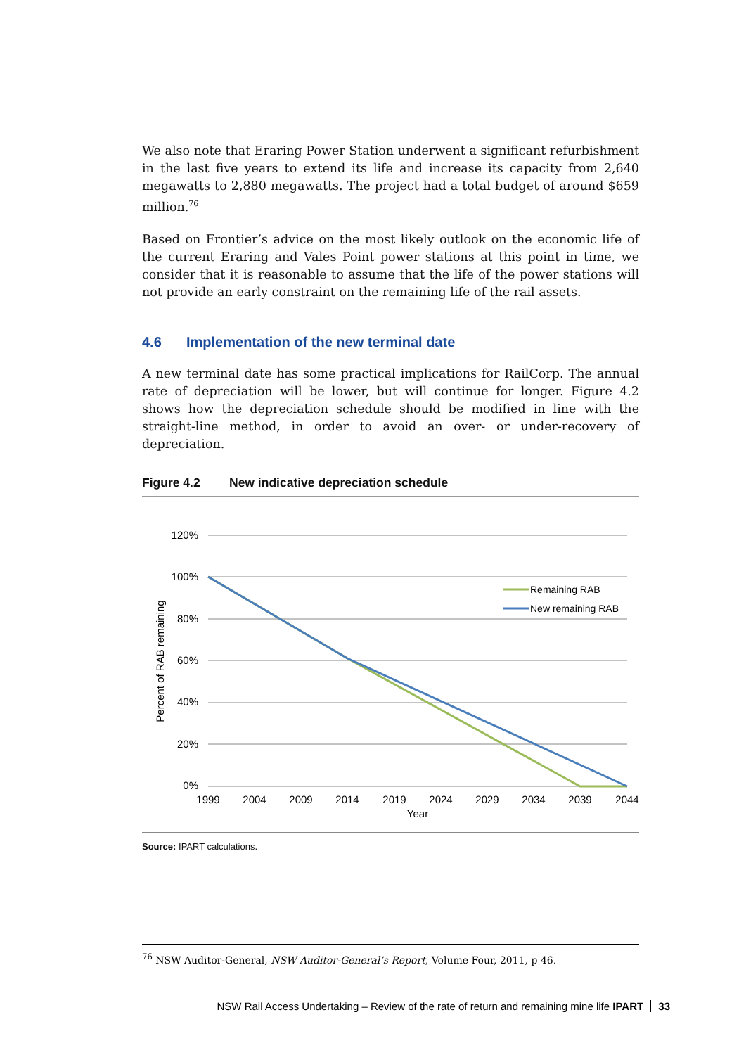We also note that Eraring Power Station underwent a significant refurbishment in the last five years to extend its life and increase its capacity from 2,640 megawatts to 2,880 megawatts. The project had a total budget of around $659 million.<sup>76</sup>
Based on Frontier’s advice on the most likely outlook on the economic life of the current Eraring and Vales Point power stations at this point in time, we consider that it is reasonable to assume that the life of the power stations will not provide an early constraint on the remaining life of the rail assets.
4.6 Implementation of the new terminal date
A new terminal date has some practical implications for RailCorp. The annual rate of depreciation will be lower, but will continue for longer. Figure 4.2 shows how the depreciation schedule should be modified in line with the straight-line method, in order to avoid an over- or under-recovery of depreciation.
Figure 4.2 New indicative depreciation schedule
120%
100%
80%
60%
40%
20%
0%
1999
2004
2009
2014
2019
2024
2029
2034
2039
2044
Year
Percent of RAB remaining
Remaining RAB
New remaining RAB
Source: IPART calculations.
<sup>76</sup> NSW Auditor-General, NSW Auditor-General’s Report, Volume Four, 2011, p 46.
NSW Rail Access Undertaking – Review of the rate of return and remaining mine life IPART 33